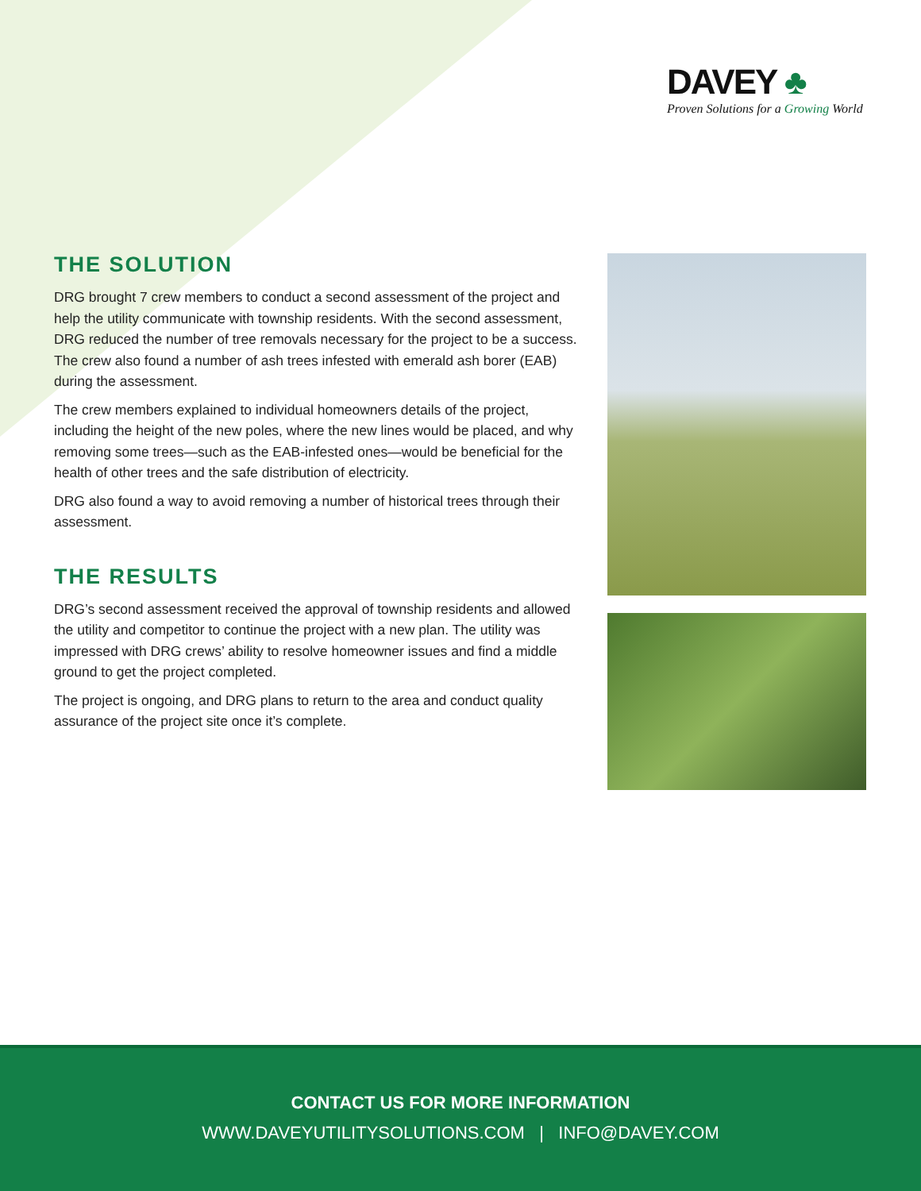DAVEY ♣
Proven Solutions for a Growing World
THE SOLUTION
DRG brought 7 crew members to conduct a second assessment of the project and help the utility communicate with township residents. With the second assessment, DRG reduced the number of tree removals necessary for the project to be a success. The crew also found a number of ash trees infested with emerald ash borer (EAB) during the assessment.
The crew members explained to individual homeowners details of the project, including the height of the new poles, where the new lines would be placed, and why removing some trees—such as the EAB-infested ones—would be beneficial for the health of other trees and the safe distribution of electricity.
DRG also found a way to avoid removing a number of historical trees through their assessment.
THE RESULTS
DRG’s second assessment received the approval of township residents and allowed the utility and competitor to continue the project with a new plan. The utility was impressed with DRG crews’ ability to resolve homeowner issues and find a middle ground to get the project completed.
The project is ongoing, and DRG plans to return to the area and conduct quality assurance of the project site once it’s complete.
CONTACT US FOR MORE INFORMATION
WWW.DAVEYUTILITYSOLUTIONS.COM | INFO@DAVEY.COM